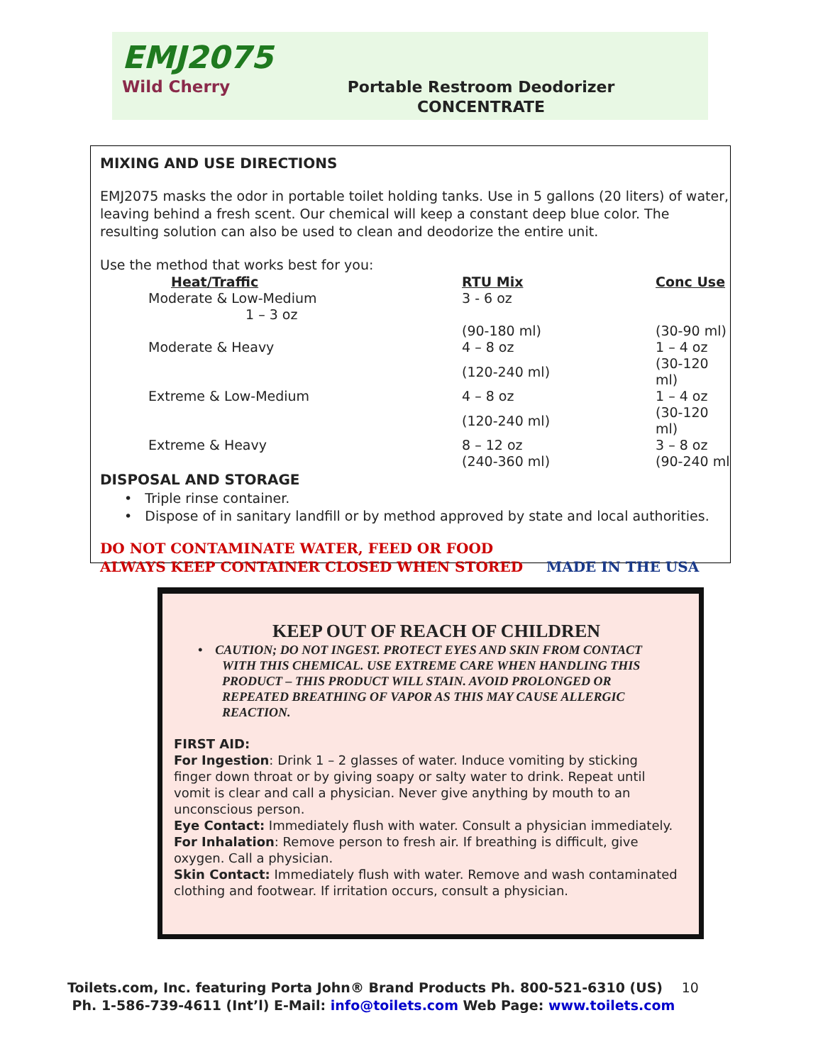EMJ2075
Wild Cherry
Portable Restroom Deodorizer
CONCENTRATE
MIXING AND USE DIRECTIONS
EMJ2075 masks the odor in portable toilet holding tanks. Use in 5 gallons (20 liters) of water, leaving behind a fresh scent. Our chemical will keep a constant deep blue color. The resulting solution can also be used to clean and deodorize the entire unit.
Use the method that works best for you:
| Heat/Traffic | RTU Mix | Conc Use |
| --- | --- | --- |
| Moderate & Low-Medium 1 – 3 oz | 3 - 6 oz | |
| | (90-180 ml) | (30-90 ml) |
| Moderate & Heavy | 4 – 8 oz | 1 – 4 oz |
| | (120-240 ml) | (30-120 ml) |
| Extreme & Low-Medium | 4 – 8 oz | 1 – 4 oz |
| | (120-240 ml) | (30-120 ml) |
| Extreme & Heavy | 8 – 12 oz | 3 – 8 oz |
| | (240-360 ml) | (90-240 ml |
DISPOSAL AND STORAGE
• Triple rinse container.
• Dispose of in sanitary landfill or by method approved by state and local authorities.
DO NOT CONTAMINATE WATER, FEED OR FOOD
ALWAYS KEEP CONTAINER CLOSED WHEN STORED MADE IN THE USA
KEEP OUT OF REACH OF CHILDREN
• CAUTION; DO NOT INGEST. PROTECT EYES AND SKIN FROM CONTACT WITH THIS CHEMICAL. USE EXTREME CARE WHEN HANDLING THIS PRODUCT – THIS PRODUCT WILL STAIN. AVOID PROLONGED OR REPEATED BREATHING OF VAPOR AS THIS MAY CAUSE ALLERGIC REACTION.
FIRST AID:
For Ingestion: Drink 1 – 2 glasses of water. Induce vomiting by sticking finger down throat or by giving soapy or salty water to drink. Repeat until vomit is clear and call a physician. Never give anything by mouth to an unconscious person.
Eye Contact: Immediately flush with water. Consult a physician immediately.
For Inhalation: Remove person to fresh air. If breathing is difficult, give oxygen. Call a physician.
Skin Contact: Immediately flush with water. Remove and wash contaminated clothing and footwear. If irritation occurs, consult a physician.
Toilets.com, Inc. featuring Porta John® Brand Products Ph. 800-521-6310 (US) 10
Ph. 1-586-739-4611 (Int’l) E-Mail: info@toilets.com Web Page: www.toilets.com